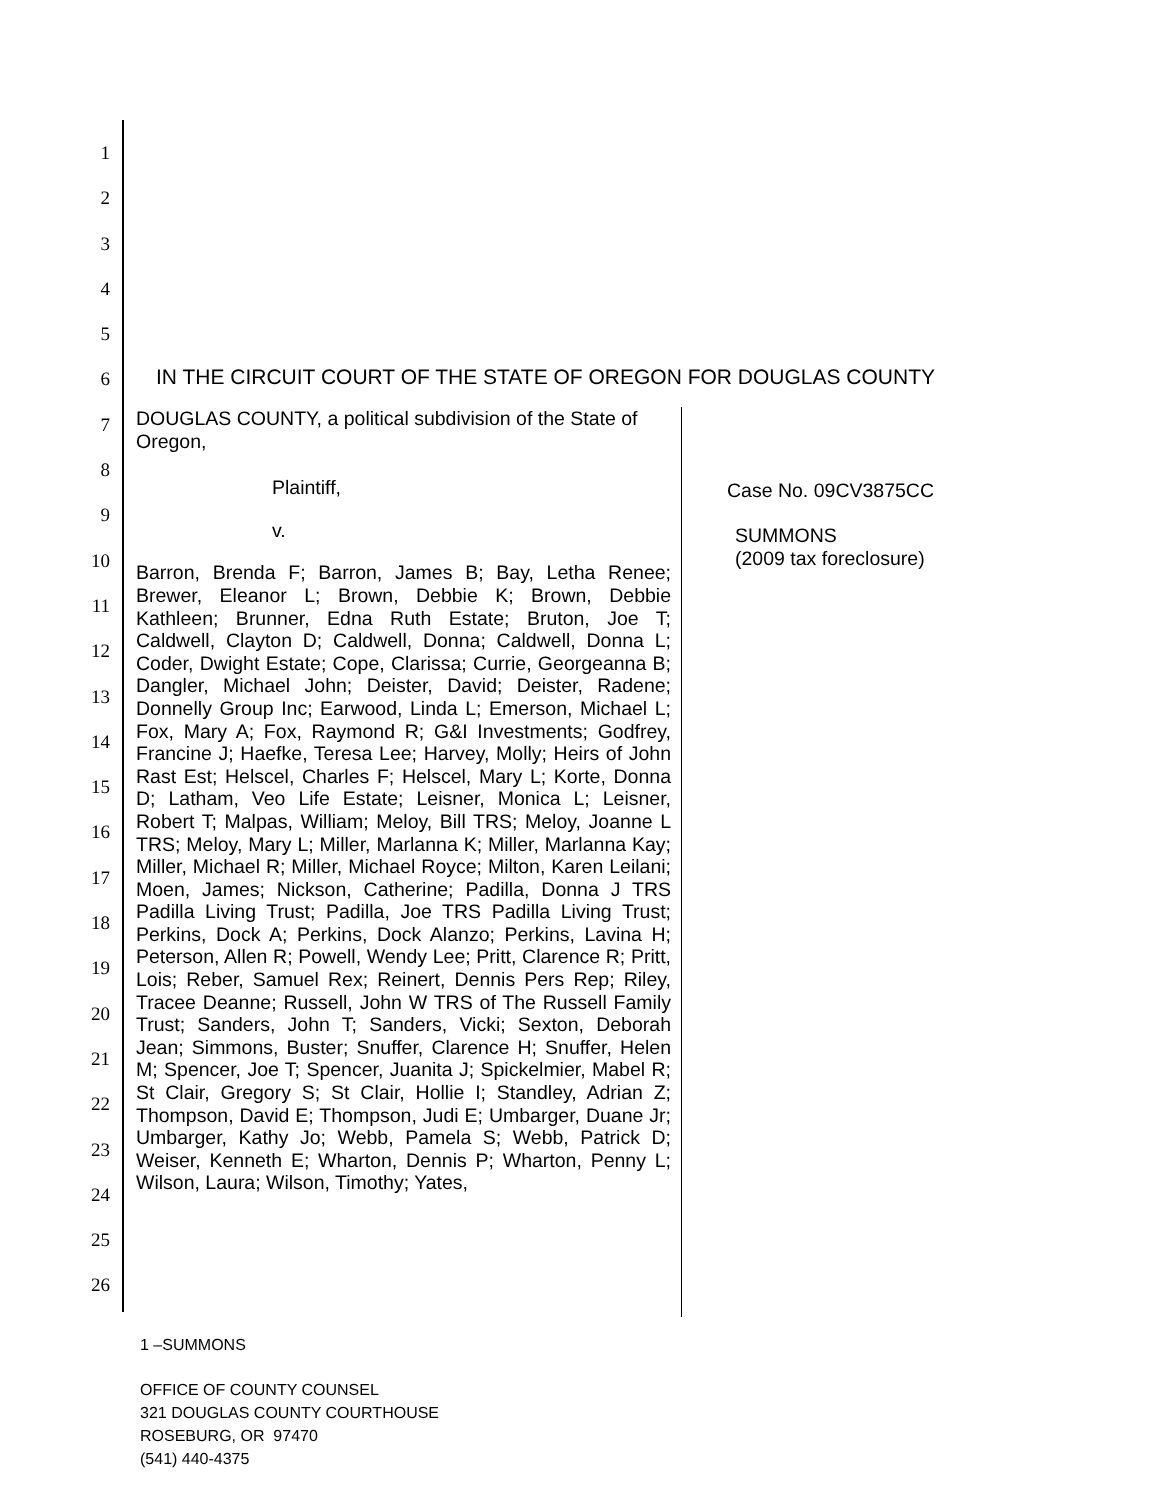1
2
3
4
5
6
7
8
9
10
11
12
13
14
15
16
17
18
19
20
21
22
23
24
25
26
IN THE CIRCUIT COURT OF THE STATE OF OREGON FOR DOUGLAS COUNTY
DOUGLAS COUNTY, a political subdivision of the State of Oregon,
Plaintiff,
v.
Barron, Brenda F; Barron, James B; Bay, Letha Renee; Brewer, Eleanor L; Brown, Debbie K; Brown, Debbie Kathleen; Brunner, Edna Ruth Estate; Bruton, Joe T; Caldwell, Clayton D; Caldwell, Donna; Caldwell, Donna L; Coder, Dwight Estate; Cope, Clarissa; Currie, Georgeanna B; Dangler, Michael John; Deister, David; Deister, Radene; Donnelly Group Inc; Earwood, Linda L; Emerson, Michael L; Fox, Mary A; Fox, Raymond R; G&I Investments; Godfrey, Francine J; Haefke, Teresa Lee; Harvey, Molly; Heirs of John Rast Est; Helscel, Charles F; Helscel, Mary L; Korte, Donna D; Latham, Veo Life Estate; Leisner, Monica L; Leisner, Robert T; Malpas, William; Meloy, Bill TRS; Meloy, Joanne L TRS; Meloy, Mary L; Miller, Marlanna K; Miller, Marlanna Kay; Miller, Michael R; Miller, Michael Royce; Milton, Karen Leilani; Moen, James; Nickson, Catherine; Padilla, Donna J TRS Padilla Living Trust; Padilla, Joe TRS Padilla Living Trust; Perkins, Dock A; Perkins, Dock Alanzo; Perkins, Lavina H; Peterson, Allen R; Powell, Wendy Lee; Pritt, Clarence R; Pritt, Lois; Reber, Samuel Rex; Reinert, Dennis Pers Rep; Riley, Tracee Deanne; Russell, John W TRS of The Russell Family Trust; Sanders, John T; Sanders, Vicki; Sexton, Deborah Jean; Simmons, Buster; Snuffer, Clarence H; Snuffer, Helen M; Spencer, Joe T; Spencer, Juanita J; Spickelmier, Mabel R; St Clair, Gregory S; St Clair, Hollie I; Standley, Adrian Z; Thompson, David E; Thompson, Judi E; Umbarger, Duane Jr; Umbarger, Kathy Jo; Webb, Pamela S; Webb, Patrick D; Weiser, Kenneth E; Wharton, Dennis P; Wharton, Penny L; Wilson, Laura; Wilson, Timothy; Yates,
Case No. 09CV3875CC
SUMMONS
(2009 tax foreclosure)
1 –SUMMONS
OFFICE OF COUNTY COUNSEL
321 DOUGLAS COUNTY COURTHOUSE
ROSEBURG, OR 97470
(541) 440-4375